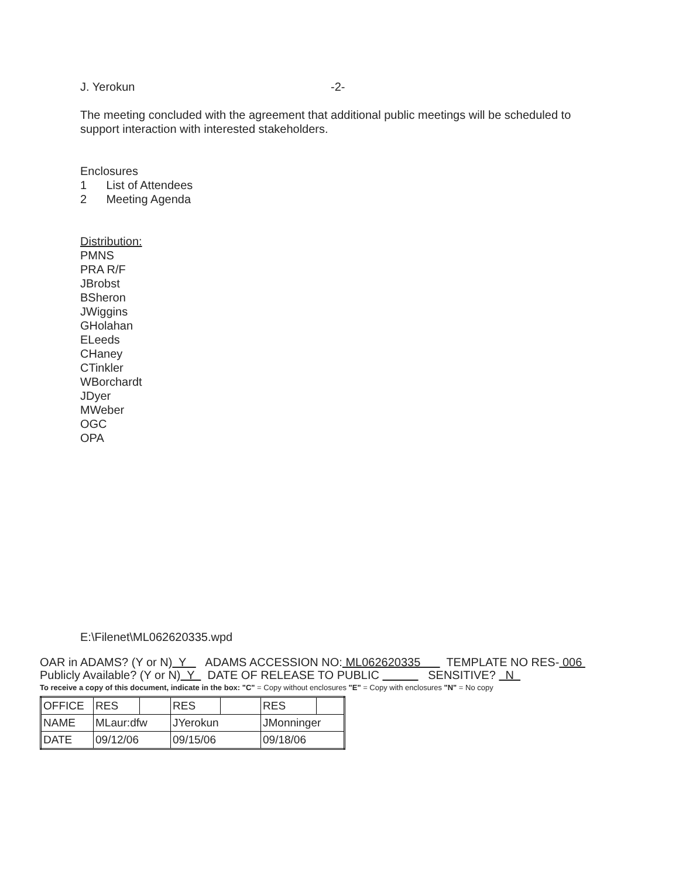J. Yerokun -2-
The meeting concluded with the agreement that additional public meetings will be scheduled to support interaction with interested stakeholders.
Enclosures
1 List of Attendees
2 Meeting Agenda
Distribution:
PMNS
PRA R/F
JBrobst
BSheron
JWiggins
GHolahan
ELeeds
CHaney
CTinkler
WBorchardt
JDyer
MWeber
OGC
OPA
E:\Filenet\ML062620335.wpd
OAR in ADAMS? (Y or N) Y ADAMS ACCESSION NO: ML062620335 TEMPLATE NO RES- 006
Publicly Available? (Y or N) Y DATE OF RELEASE TO PUBLIC SENSITIVE? N
To receive a copy of this document, indicate in the box: "C" = Copy without enclosures "E" = Copy with enclosures "N" = No copy
| OFFICE | RES | | RES | | RES | |
| NAME | MLaur:dfw | | JYerokun | | JMonninger | |
| DATE | 09/12/06 | | 09/15/06 | | 09/18/06 | |